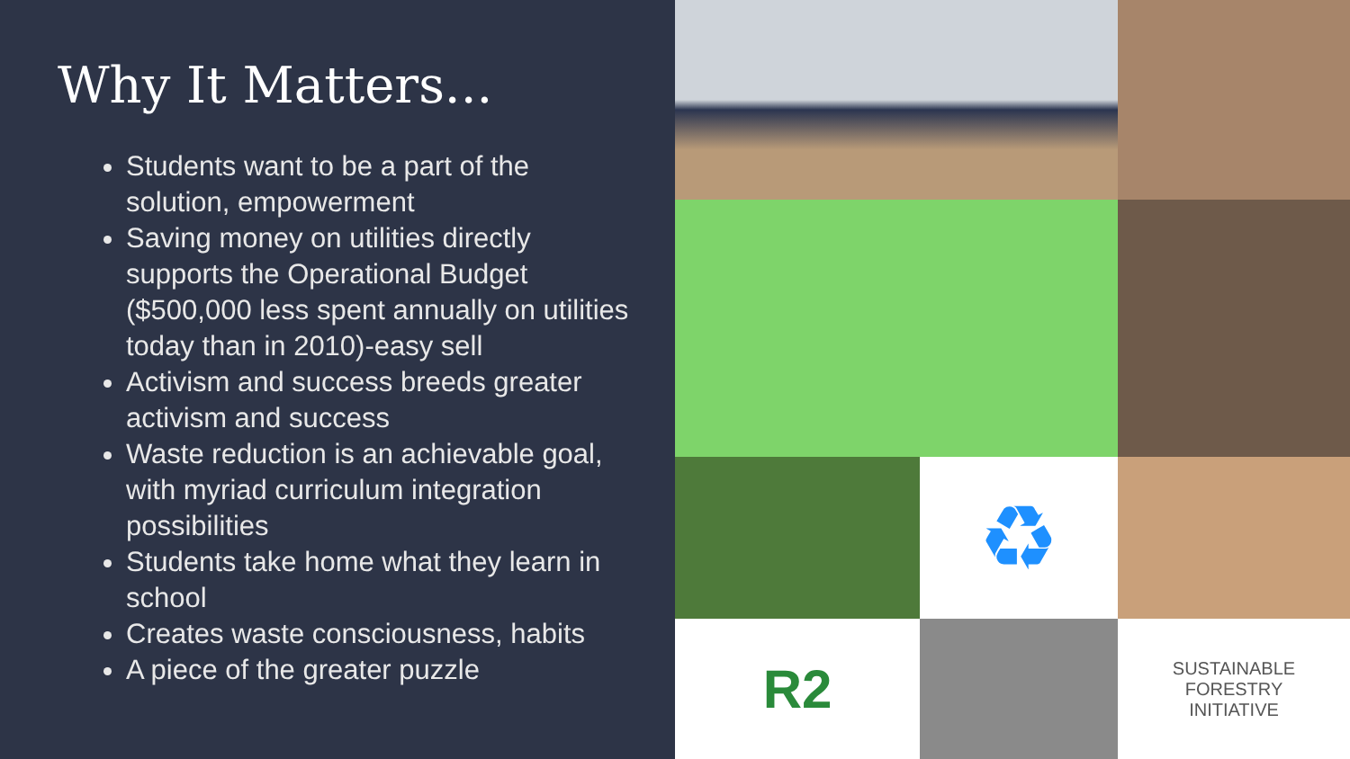Why It Matters...
Students want to be a part of the solution, empowerment
Saving money on utilities directly supports the Operational Budget ($500,000 less spent annually on utilities today than in 2010)-easy sell
Activism and success breeds greater activism and success
Waste reduction is an achievable goal, with myriad curriculum integration possibilities
Students take home what they learn in school
Creates waste consciousness, habits
A piece of the greater puzzle
♻
R2
SUSTAINABLE
FORESTRY
INITIATIVE